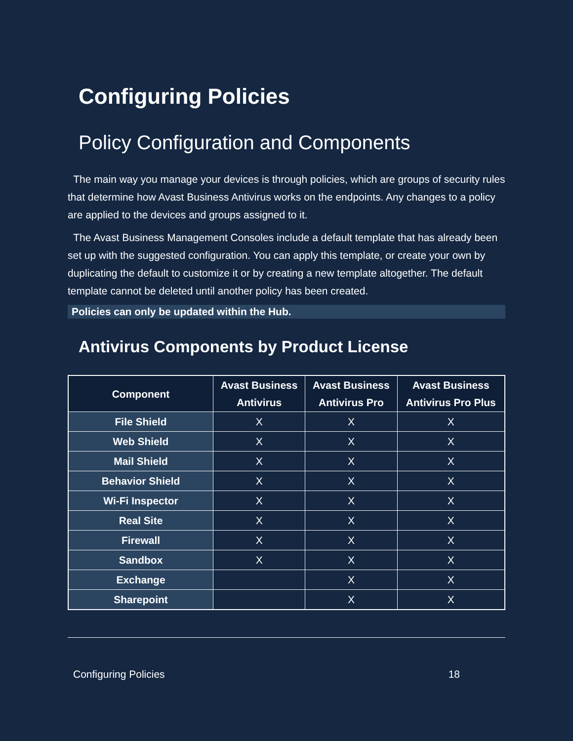Configuring Policies
Policy Configuration and Components
The main way you manage your devices is through policies, which are groups of security rules that determine how Avast Business Antivirus works on the endpoints. Any changes to a policy are applied to the devices and groups assigned to it.
The Avast Business Management Consoles include a default template that has already been set up with the suggested configuration. You can apply this template, or create your own by duplicating the default to customize it or by creating a new template altogether. The default template cannot be deleted until another policy has been created.
Policies can only be updated within the Hub.
Antivirus Components by Product License
| Component | Avast Business Antivirus | Avast Business Antivirus Pro | Avast Business Antivirus Pro Plus |
| --- | --- | --- | --- |
| File Shield | X | X | X |
| Web Shield | X | X | X |
| Mail Shield | X | X | X |
| Behavior Shield | X | X | X |
| Wi-Fi Inspector | X | X | X |
| Real Site | X | X | X |
| Firewall | X | X | X |
| Sandbox | X | X | X |
| Exchange | | X | X |
| Sharepoint | | X | X |
Configuring Policies 18